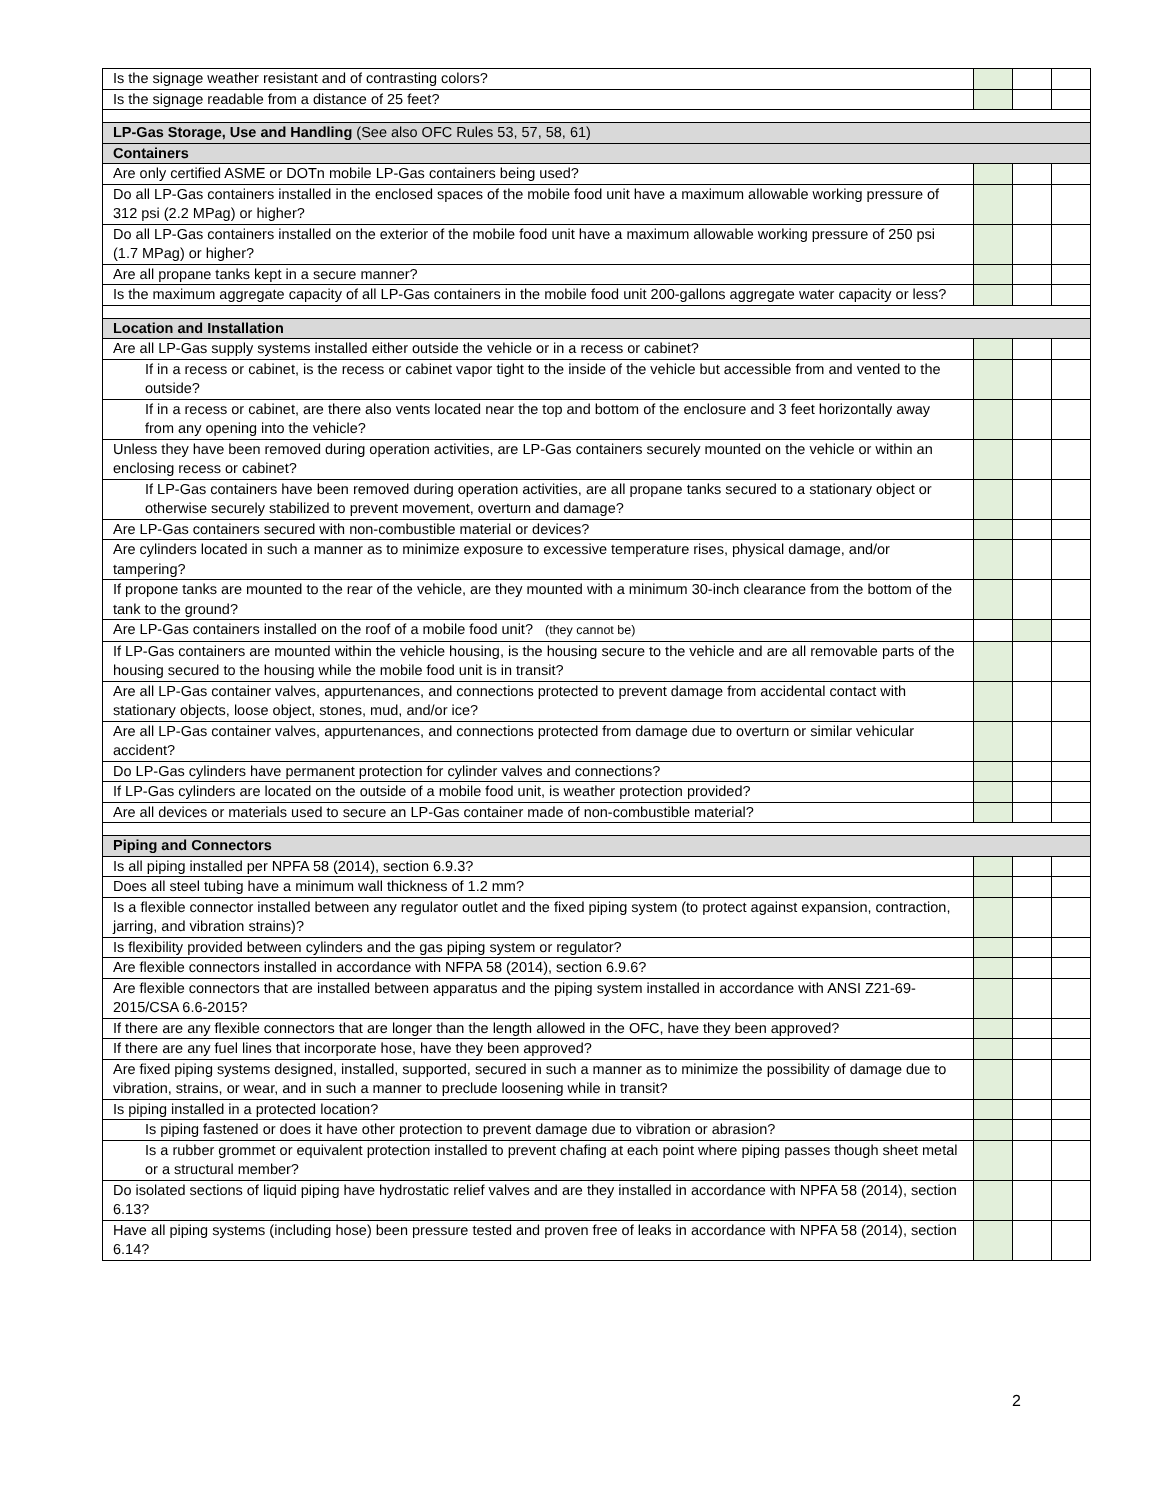| Is the signage weather resistant and of contrasting colors? | | | |
| Is the signage readable from a distance of 25 feet? | | | |
| LP-Gas Storage, Use and Handling (See also OFC Rules 53, 57, 58, 61) | | | |
| Containers | | | |
| Are only certified ASME or DOTn mobile LP-Gas containers being used? | | | |
| Do all LP-Gas containers installed in the enclosed spaces of the mobile food unit have a maximum allowable working pressure of 312 psi (2.2 MPag) or higher? | | | |
| Do all LP-Gas containers installed on the exterior of the mobile food unit have a maximum allowable working pressure of 250 psi (1.7 MPag) or higher? | | | |
| Are all propane tanks kept in a secure manner? | | | |
| Is the maximum aggregate capacity of all LP-Gas containers in the mobile food unit 200-gallons aggregate water capacity or less? | | | |
| Location and Installation | | | |
| Are all LP-Gas supply systems installed either outside the vehicle or in a recess or cabinet? | | | |
| If in a recess or cabinet, is the recess or cabinet vapor tight to the inside of the vehicle but accessible from and vented to the outside? | | | |
| If in a recess or cabinet, are there also vents located near the top and bottom of the enclosure and 3 feet horizontally away from any opening into the vehicle? | | | |
| Unless they have been removed during operation activities, are LP-Gas containers securely mounted on the vehicle or within an enclosing recess or cabinet? | | | |
| If LP-Gas containers have been removed during operation activities, are all propane tanks secured to a stationary object or otherwise securely stabilized to prevent movement, overturn and damage? | | | |
| Are LP-Gas containers secured with non-combustible material or devices? | | | |
| Are cylinders located in such a manner as to minimize exposure to excessive temperature rises, physical damage, and/or tampering? | | | |
| If propone tanks are mounted to the rear of the vehicle, are they mounted with a minimum 30-inch clearance from the bottom of the tank to the ground? | | | |
| Are LP-Gas containers installed on the roof of a mobile food unit? (they cannot be) | | | |
| If LP-Gas containers are mounted within the vehicle housing, is the housing secure to the vehicle and are all removable parts of the housing secured to the housing while the mobile food unit is in transit? | | | |
| Are all LP-Gas container valves, appurtenances, and connections protected to prevent damage from accidental contact with stationary objects, loose object, stones, mud, and/or ice? | | | |
| Are all LP-Gas container valves, appurtenances, and connections protected from damage due to overturn or similar vehicular accident? | | | |
| Do LP-Gas cylinders have permanent protection for cylinder valves and connections? | | | |
| If LP-Gas cylinders are located on the outside of a mobile food unit, is weather protection provided? | | | |
| Are all devices or materials used to secure an LP-Gas container made of non-combustible material? | | | |
| Piping and Connectors | | | |
| Is all piping installed per NPFA 58 (2014), section 6.9.3? | | | |
| Does all steel tubing have a minimum wall thickness of 1.2 mm? | | | |
| Is a flexible connector installed between any regulator outlet and the fixed piping system (to protect against expansion, contraction, jarring, and vibration strains)? | | | |
| Is flexibility provided between cylinders and the gas piping system or regulator? | | | |
| Are flexible connectors installed in accordance with NFPA 58 (2014), section 6.9.6? | | | |
| Are flexible connectors that are installed between apparatus and the piping system installed in accordance with ANSI Z21-69-2015/CSA 6.6-2015? | | | |
| If there are any flexible connectors that are longer than the length allowed in the OFC, have they been approved? | | | |
| If there are any fuel lines that incorporate hose, have they been approved? | | | |
| Are fixed piping systems designed, installed, supported, secured in such a manner as to minimize the possibility of damage due to vibration, strains, or wear, and in such a manner to preclude loosening while in transit? | | | |
| Is piping installed in a protected location? | | | |
| Is piping fastened or does it have other protection to prevent damage due to vibration or abrasion? | | | |
| Is a rubber grommet or equivalent protection installed to prevent chafing at each point where piping passes though sheet metal or a structural member? | | | |
| Do isolated sections of liquid piping have hydrostatic relief valves and are they installed in accordance with NPFA 58 (2014), section 6.13? | | | |
| Have all piping systems (including hose) been pressure tested and proven free of leaks in accordance with NPFA 58 (2014), section 6.14? | | | |
2